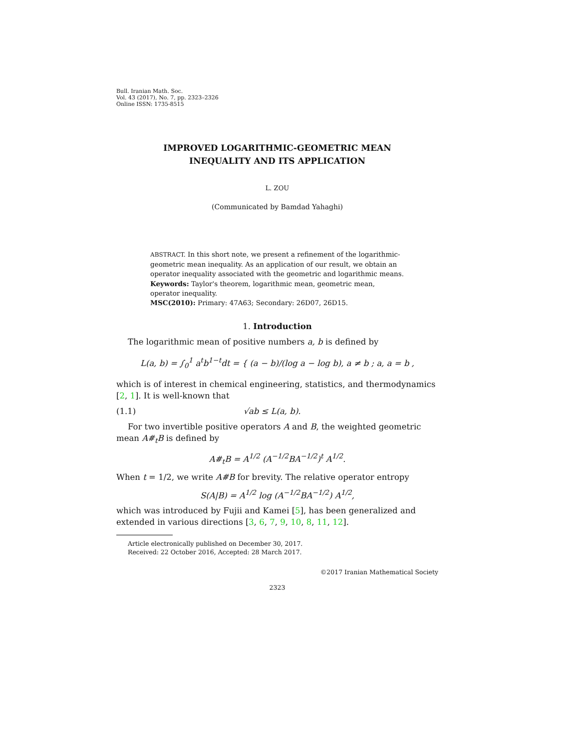Bull. Iranian Math. Soc.
Vol. 43 (2017), No. 7, pp. 2323–2326
Online ISSN: 1735-8515
IMPROVED LOGARITHMIC-GEOMETRIC MEAN
INEQUALITY AND ITS APPLICATION
L. ZOU
(Communicated by Bamdad Yahaghi)
ABSTRACT. In this short note, we present a refinement of the logarithmic-geometric mean inequality. As an application of our result, we obtain an operator inequality associated with the geometric and logarithmic means.
Keywords: Taylor's theorem, logarithmic mean, geometric mean, operator inequality.
MSC(2010): Primary: 47A63; Secondary: 26D07, 26D15.
1. Introduction
The logarithmic mean of positive numbers a, b is defined by
L(a, b) = ∫<sub>0</sub><sup>1</sup> a<sup>t</sup>b<sup>1−t</sup>dt = { (a − b)/(log a − log b), a ≠ b ; a, a = b ,
which is of interest in chemical engineering, statistics, and thermodynamics [2, 1]. It is well-known that
(1.1) √ab ≤ L(a, b).
For two invertible positive operators A and B, the weighted geometric mean A#<sub>t</sub>B is defined by
A#<sub>t</sub>B = A<sup>1/2</sup> (A<sup>−1/2</sup>BA<sup>−1/2</sup>)<sup>t</sup> A<sup>1/2</sup>.
When t = 1/2, we write A#B for brevity. The relative operator entropy
S(A|B) = A<sup>1/2</sup> log (A<sup>−1/2</sup>BA<sup>−1/2</sup>) A<sup>1/2</sup>,
which was introduced by Fujii and Kamei [5], has been generalized and extended in various directions [3, 6, 7, 9, 10, 8, 11, 12].
Article electronically published on December 30, 2017.
Received: 22 October 2016, Accepted: 28 March 2017.
©2017 Iranian Mathematical Society
2323